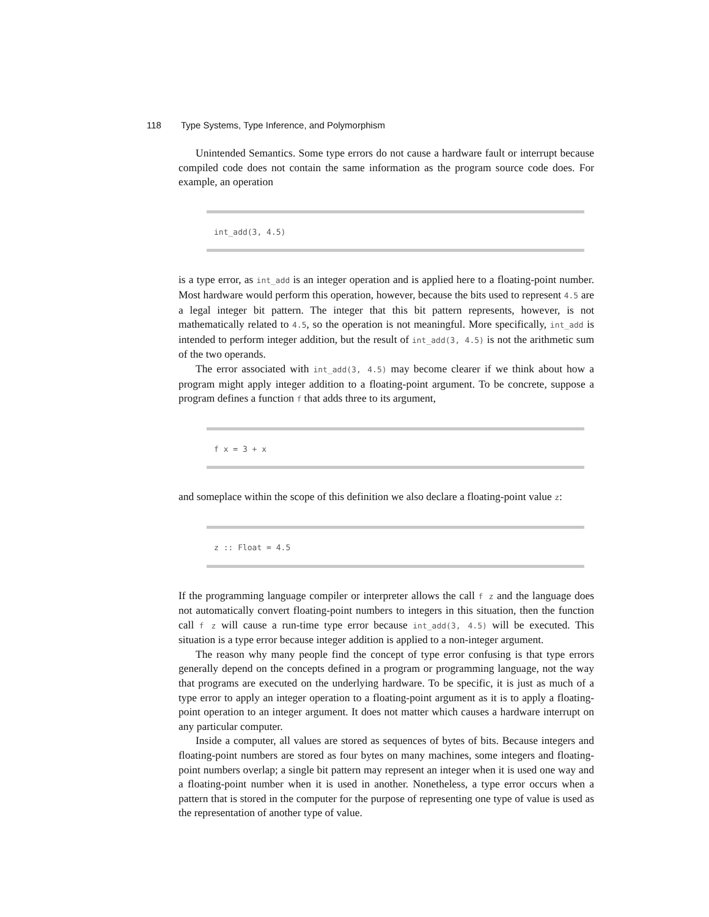118 Type Systems, Type Inference, and Polymorphism
Unintended Semantics. Some type errors do not cause a hardware fault or interrupt because compiled code does not contain the same information as the program source code does. For example, an operation
int_add(3, 4.5)
is a type error, as int_add is an integer operation and is applied here to a floating-point number. Most hardware would perform this operation, however, because the bits used to represent 4.5 are a legal integer bit pattern. The integer that this bit pattern represents, however, is not mathematically related to 4.5, so the operation is not meaningful. More specifically, int_add is intended to perform integer addition, but the result of int_add(3, 4.5) is not the arithmetic sum of the two operands.
The error associated with int_add(3, 4.5) may become clearer if we think about how a program might apply integer addition to a floating-point argument. To be concrete, suppose a program defines a function f that adds three to its argument,
f x = 3 + x
and someplace within the scope of this definition we also declare a floating-point value z:
z :: Float = 4.5
If the programming language compiler or interpreter allows the call f z and the language does not automatically convert floating-point numbers to integers in this situation, then the function call f z will cause a run-time type error because int_add(3, 4.5) will be executed. This situation is a type error because integer addition is applied to a non-integer argument.
The reason why many people find the concept of type error confusing is that type errors generally depend on the concepts defined in a program or programming language, not the way that programs are executed on the underlying hardware. To be specific, it is just as much of a type error to apply an integer operation to a floating-point argument as it is to apply a floating-point operation to an integer argument. It does not matter which causes a hardware interrupt on any particular computer.
Inside a computer, all values are stored as sequences of bytes of bits. Because integers and floating-point numbers are stored as four bytes on many machines, some integers and floating-point numbers overlap; a single bit pattern may represent an integer when it is used one way and a floating-point number when it is used in another. Nonetheless, a type error occurs when a pattern that is stored in the computer for the purpose of representing one type of value is used as the representation of another type of value.